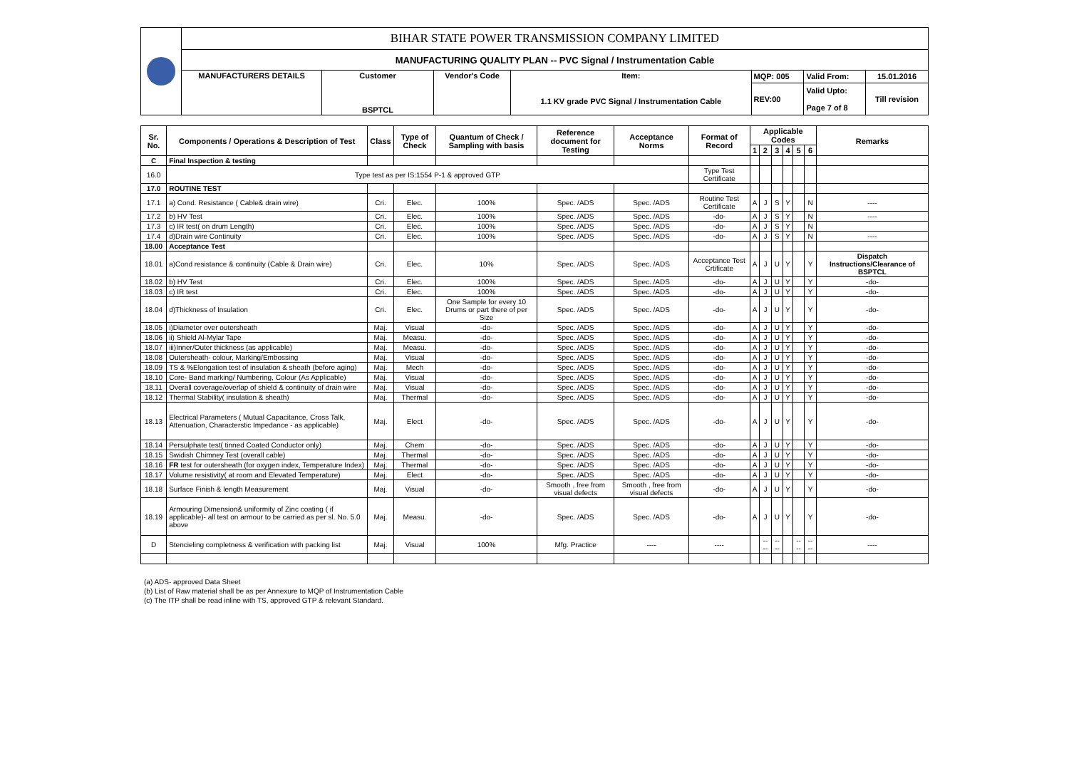| | BIHAR STATE POWER TRANSMISSION COMPANY LIMITED | | | | | | |
| | MANUFACTURING QUALITY PLAN -- PVC Signal / Instrumentation Cable | | | | | | |
| | MANUFACTURERS DETAILS | Customer BSPTCL | Vendor's Code | Item: 1.1 KV grade PVC Signal / Instrumentation Cable | MQP: 005 | Valid From: | 15.01.2016 |
| | | | | | REV:00 | Valid Upto: Page 7 of 8 | Till revision |
| Sr. No. | Components / Operations & Description of Test | Class | Type of Check | Quantum of Check / Sampling with basis | Reference document for Testing | Acceptance Norms | Format of Record | Applicable Codes | | | | | | Remarks |
| --- | --- | --- | --- | --- | --- | --- | --- | --- | --- | --- | --- | --- | --- | --- |
| | | | | | | | | 1 | 2 | 3 | 4 | 5 | 6 | |
| C | Final Inspection & testing | | | | | | | | | | | | | |
| 16.0 | Type test as per IS:1554 P-1 & approved GTP | | | | | | Type Test Certificate | | | | | | | |
| 17.0 | ROUTINE TEST | | | | | | | | | | | | | |
| 17.1 | a) Cond. Resistance ( Cable& drain wire) | Cri. | Elec. | 100% | Spec. /ADS | Spec. /ADS | Routine Test Certificate | A | J | S | Y | | N | ---- |
| 17.2 | b) HV Test | Cri. | Elec. | 100% | Spec. /ADS | Spec. /ADS | -do- | A | J | S | Y | | N | ---- |
| 17.3 | c) IR test( on drum Length) | Cri. | Elec. | 100% | Spec. /ADS | Spec. /ADS | -do- | A | J | S | Y | | N | |
| 17.4 | d)Drain wire Continuity | Cri. | Elec. | 100% | Spec. /ADS | Spec. /ADS | -do- | A | J | S | Y | | N | ---- |
| 18.00 | Acceptance Test | | | | | | | | | | | | | |
| 18.01 | a)Cond resistance & continuity (Cable & Drain wire) | Cri. | Elec. | 10% | Spec. /ADS | Spec. /ADS | Acceptance Test Crtificate | A | J | U | Y | | Y | Dispatch Instructions/Clearance of BSPTCL |
| 18.02 | b) HV Test | Cri. | Elec. | 100% | Spec. /ADS | Spec. /ADS | -do- | A | J | U | Y | | Y | -do- |
| 18.03 | c) IR test | Cri. | Elec. | 100% | Spec. /ADS | Spec. /ADS | -do- | A | J | U | Y | | Y | -do- |
| 18.04 | d)Thickness of Insulation | Cri. | Elec. | One Sample for every 10 Drums or part there of per Size | Spec. /ADS | Spec. /ADS | -do- | A | J | U | Y | | Y | -do- |
| 18.05 | i)Diameter over outersheath | Maj. | Visual | -do- | Spec. /ADS | Spec. /ADS | -do- | A | J | U | Y | | Y | -do- |
| 18.06 | ii) Shield Al-Mylar Tape | Maj. | Measu. | -do- | Spec. /ADS | Spec. /ADS | -do- | A | J | U | Y | | Y | -do- |
| 18.07 | iii)Inner/Outer thickness (as applicable) | Maj. | Measu. | -do- | Spec. /ADS | Spec. /ADS | -do- | A | J | U | Y | | Y | -do- |
| 18.08 | Outersheath- colour, Marking/Embossing | Maj. | Visual | -do- | Spec. /ADS | Spec. /ADS | -do- | A | J | U | Y | | Y | -do- |
| 18.09 | TS & %Elongation test of insulation & sheath (before aging) | Maj. | Mech | -do- | Spec. /ADS | Spec. /ADS | -do- | A | J | U | Y | | Y | -do- |
| 18.10 | Core- Band marking/ Numbering, Colour (As Applicable) | Maj. | Visual | -do- | Spec. /ADS | Spec. /ADS | -do- | A | J | U | Y | | Y | -do- |
| 18.11 | Overall coverage/overlap of shield & continuity of drain wire | Maj. | Visual | -do- | Spec. /ADS | Spec. /ADS | -do- | A | J | U | Y | | Y | -do- |
| 18.12 | Thermal Stability( insulation & sheath) | Maj. | Thermal | -do- | Spec. /ADS | Spec. /ADS | -do- | A | J | U | Y | | Y | -do- |
| 18.13 | Electrical Parameters ( Mutual Capacitance, Cross Talk, Attenuation, Characterstic Impedance - as applicable) | Maj. | Elect | -do- | Spec. /ADS | Spec. /ADS | -do- | A | J | U | Y | | Y | -do- |
| 18.14 | Persulphate test( tinned Coated Conductor only) | Maj. | Chem | -do- | Spec. /ADS | Spec. /ADS | -do- | A | J | U | Y | | Y | -do- |
| 18.15 | Swidish Chimney Test (overall cable) | Maj. | Thermal | -do- | Spec. /ADS | Spec. /ADS | -do- | A | J | U | Y | | Y | -do- |
| 18.16 | FR test for outersheath (for oxygen index, Temperature Index) | Maj. | Thermal | -do- | Spec. /ADS | Spec. /ADS | -do- | A | J | U | Y | | Y | -do- |
| 18.17 | Volume resistivity( at room and Elevated Temperature) | Maj. | Elect | -do- | Spec. /ADS | Spec. /ADS | -do- | A | J | U | Y | | Y | -do- |
| 18.18 | Surface Finish & length Measurement | Maj. | Visual | -do- | Smooth , free from visual defects | Smooth , free from visual defects | -do- | A | J | U | Y | | Y | -do- |
| 18.19 | Armouring Dimension& uniformity of Zinc coating ( if applicable)- all test on armour to be carried as per sl. No. 5.0 above | Maj. | Measu. | -do- | Spec. /ADS | Spec. /ADS | -do- | A | J | U | Y | | Y | -do- |
| D | Stencieling completness & verification with packing list | Maj. | Visual | 100% | Mfg. Practice | ---- | ---- | | ---- | ---- | | ---- | ---- | ---- |
(a) ADS- approved Data Sheet
(b) List of Raw material shall be as per Annexure to MQP of Instrumentation Cable
(c) The ITP shall be read inline with TS, approved GTP & relevant Standard.